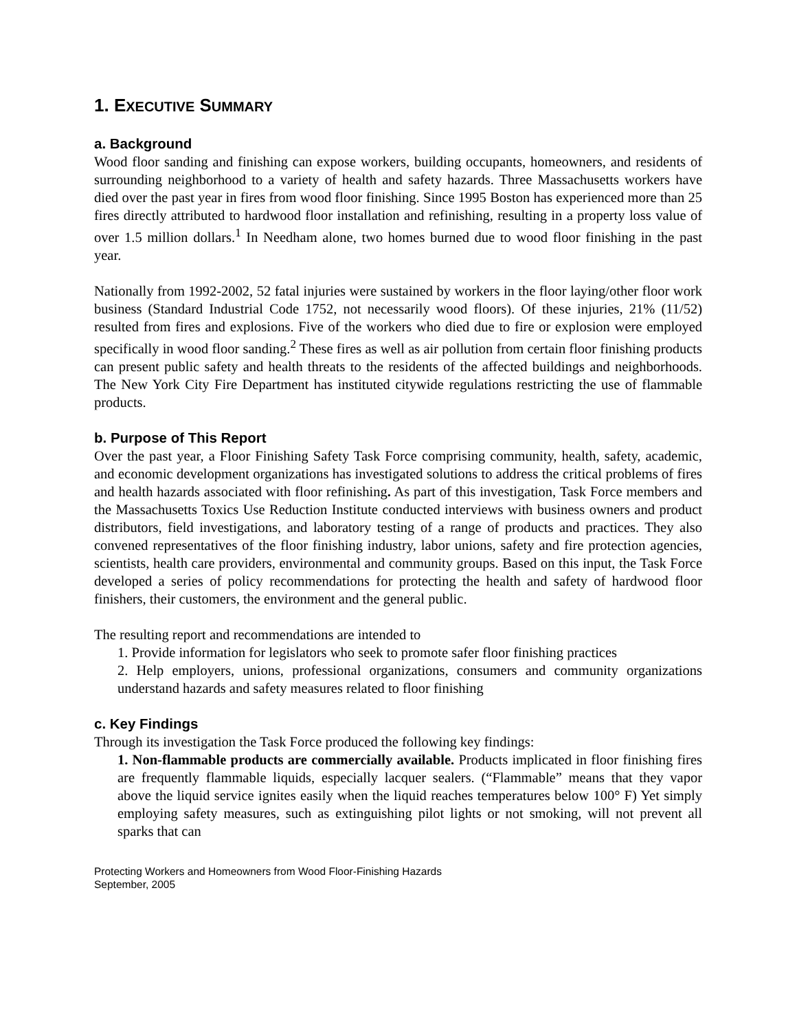1. EXECUTIVE SUMMARY
a. Background
Wood floor sanding and finishing can expose workers, building occupants, homeowners, and residents of surrounding neighborhood to a variety of health and safety hazards. Three Massachusetts workers have died over the past year in fires from wood floor finishing. Since 1995 Boston has experienced more than 25 fires directly attributed to hardwood floor installation and refinishing, resulting in a property loss value of over 1.5 million dollars.<sup>1</sup> In Needham alone, two homes burned due to wood floor finishing in the past year.
Nationally from 1992-2002, 52 fatal injuries were sustained by workers in the floor laying/other floor work business (Standard Industrial Code 1752, not necessarily wood floors). Of these injuries, 21% (11/52) resulted from fires and explosions. Five of the workers who died due to fire or explosion were employed specifically in wood floor sanding.<sup>2</sup> These fires as well as air pollution from certain floor finishing products can present public safety and health threats to the residents of the affected buildings and neighborhoods. The New York City Fire Department has instituted citywide regulations restricting the use of flammable products.
b. Purpose of This Report
Over the past year, a Floor Finishing Safety Task Force comprising community, health, safety, academic, and economic development organizations has investigated solutions to address the critical problems of fires and health hazards associated with floor refinishing. As part of this investigation, Task Force members and the Massachusetts Toxics Use Reduction Institute conducted interviews with business owners and product distributors, field investigations, and laboratory testing of a range of products and practices. They also convened representatives of the floor finishing industry, labor unions, safety and fire protection agencies, scientists, health care providers, environmental and community groups. Based on this input, the Task Force developed a series of policy recommendations for protecting the health and safety of hardwood floor finishers, their customers, the environment and the general public.
The resulting report and recommendations are intended to
1. Provide information for legislators who seek to promote safer floor finishing practices
2. Help employers, unions, professional organizations, consumers and community organizations understand hazards and safety measures related to floor finishing
c. Key Findings
Through its investigation the Task Force produced the following key findings:
1. Non-flammable products are commercially available. Products implicated in floor finishing fires are frequently flammable liquids, especially lacquer sealers. (“Flammable” means that they vapor above the liquid service ignites easily when the liquid reaches temperatures below 100° F) Yet simply employing safety measures, such as extinguishing pilot lights or not smoking, will not prevent all sparks that can
Protecting Workers and Homeowners from Wood Floor-Finishing Hazards
September, 2005